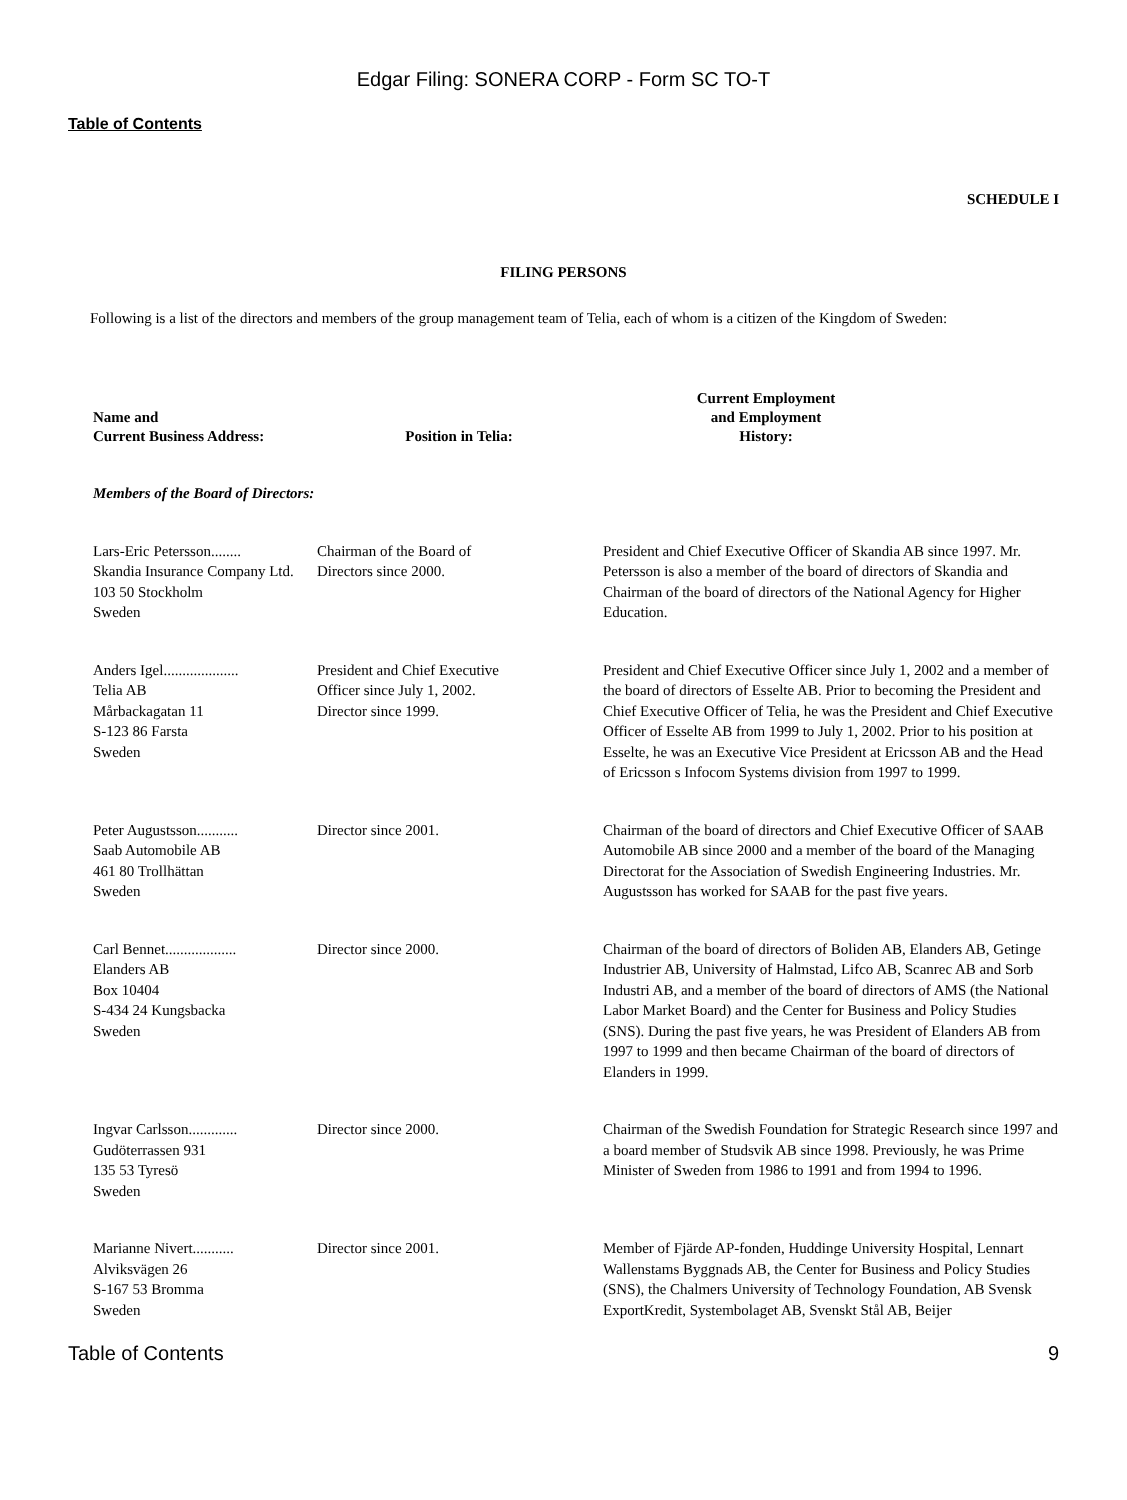Edgar Filing: SONERA CORP - Form SC TO-T
Table of Contents
SCHEDULE I
FILING PERSONS
Following is a list of the directors and members of the group management team of Telia, each of whom is a citizen of the Kingdom of Sweden:
| Name and Current Business Address: | Position in Telia: | Current Employment and Employment History: |
| --- | --- | --- |
| Members of the Board of Directors: | | |
| Lars-Eric Petersson........ Skandia Insurance Company Ltd. 103 50 Stockholm Sweden | Chairman of the Board of Directors since 2000. | President and Chief Executive Officer of Skandia AB since 1997. Mr. Petersson is also a member of the board of directors of Skandia and Chairman of the board of directors of the National Agency for Higher Education. |
| Anders Igel.................... Telia AB Mårbackagatan 11 S-123 86 Farsta Sweden | President and Chief Executive Officer since July 1, 2002. Director since 1999. | President and Chief Executive Officer since July 1, 2002 and a member of the board of directors of Esselte AB. Prior to becoming the President and Chief Executive Officer of Telia, he was the President and Chief Executive Officer of Esselte AB from 1999 to July 1, 2002. Prior to his position at Esselte, he was an Executive Vice President at Ericsson AB and the Head of Ericsson s Infocom Systems division from 1997 to 1999. |
| Peter Augustsson........... Saab Automobile AB 461 80 Trollhättan Sweden | Director since 2001. | Chairman of the board of directors and Chief Executive Officer of SAAB Automobile AB since 2000 and a member of the board of the Managing Directorat for the Association of Swedish Engineering Industries. Mr. Augustsson has worked for SAAB for the past five years. |
| Carl Bennet................... Elanders AB Box 10404 S-434 24 Kungsbacka Sweden | Director since 2000. | Chairman of the board of directors of Boliden AB, Elanders AB, Getinge Industrier AB, University of Halmstad, Lifco AB, Scanrec AB and Sorb Industri AB, and a member of the board of directors of AMS (the National Labor Market Board) and the Center for Business and Policy Studies (SNS). During the past five years, he was President of Elanders AB from 1997 to 1999 and then became Chairman of the board of directors of Elanders in 1999. |
| Ingvar Carlsson............. Gudöterrassen 931 135 53 Tyresö Sweden | Director since 2000. | Chairman of the Swedish Foundation for Strategic Research since 1997 and a board member of Studsvik AB since 1998. Previously, he was Prime Minister of Sweden from 1986 to 1991 and from 1994 to 1996. |
| Marianne Nivert........... Alviksvägen 26 S-167 53 Bromma Sweden | Director since 2001. | Member of Fjärde AP-fonden, Huddinge University Hospital, Lennart Wallenstams Byggnads AB, the Center for Business and Policy Studies (SNS), the Chalmers University of Technology Foundation, AB Svensk ExportKredit, Systembolaget AB, Svenskt Stål AB, Beijer |
Table of Contents 9